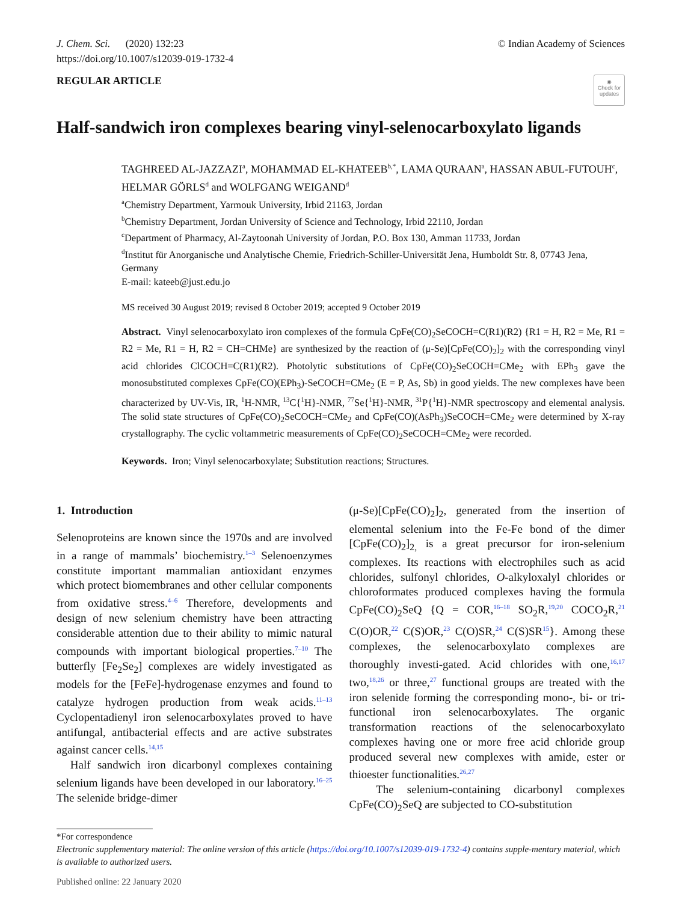J. Chem. Sci. (2020) 132:23
https://doi.org/10.1007/s12039-019-1732-4
© Indian Academy of Sciences
REGULAR ARTICLE
◉
Check for updates
Half-sandwich iron complexes bearing vinyl-selenocarboxylato ligands
TAGHREED AL-JAZZAZI<sup>a</sup>, MOHAMMAD EL-KHATEEB<sup>b,*</sup>, LAMA QURAAN<sup>a</sup>, HASSAN ABUL-FUTOUH<sup>c</sup>, HELMAR GÖRLS<sup>d</sup> and WOLFGANG WEIGAND<sup>d</sup>
<sup>a</sup> Chemistry Department, Yarmouk University, Irbid 21163, Jordan
<sup>b</sup> Chemistry Department, Jordan University of Science and Technology, Irbid 22110, Jordan
<sup>c</sup> Department of Pharmacy, Al-Zaytoonah University of Jordan, P.O. Box 130, Amman 11733, Jordan
<sup>d</sup> Institut für Anorganische und Analytische Chemie, Friedrich-Schiller-Universität Jena, Humboldt Str. 8, 07743 Jena, Germany
E-mail: kateeb@just.edu.jo
MS received 30 August 2019; revised 8 October 2019; accepted 9 October 2019
Abstract. Vinyl selenocarboxylato iron complexes of the formula CpFe(CO)<sub>2</sub>SeCOCH=C(R1)(R2) {R1 = H, R2 = Me, R1 = R2 = Me, R1 = H, R2 = CH=CHMe} are synthesized by the reaction of (μ-Se)[CpFe(CO)<sub>2</sub>]<sub>2</sub> with the corresponding vinyl acid chlorides ClCOCH=C(R1)(R2). Photolytic substitutions of CpFe(CO)<sub>2</sub>SeCOCH=CMe<sub>2</sub> with EPh<sub>3</sub> gave the monosubstituted complexes CpFe(CO)(EPh<sub>3</sub>)-SeCOCH=CMe<sub>2</sub> (E = P, As, Sb) in good yields. The new complexes have been characterized by UV-Vis, IR, <sup>1</sup>H-NMR, <sup>13</sup>C{<sup>1</sup>H}-NMR, <sup>77</sup>Se{<sup>1</sup>H}-NMR, <sup>31</sup>P{<sup>1</sup>H}-NMR spectroscopy and elemental analysis. The solid state structures of CpFe(CO)<sub>2</sub>SeCOCH=CMe<sub>2</sub> and CpFe(CO)(AsPh<sub>3</sub>)SeCOCH=CMe<sub>2</sub> were determined by X-ray crystallography. The cyclic voltammetric measurements of CpFe(CO)<sub>2</sub>SeCOCH=CMe<sub>2</sub> were recorded.
Keywords. Iron; Vinyl selenocarboxylate; Substitution reactions; Structures.
1. Introduction
Selenoproteins are known since the 1970s and are involved in a range of mammals’ biochemistry.<sup>1–3</sup> Selenoenzymes constitute important mammalian antioxidant enzymes which protect biomembranes and other cellular components from oxidative stress.<sup>4–6</sup> Therefore, developments and design of new selenium chemistry have been attracting considerable attention due to their ability to mimic natural compounds with important biological properties.<sup>7–10</sup> The butterfly [Fe<sub>2</sub>Se<sub>2</sub>] complexes are widely investigated as models for the [FeFe]-hydrogenase enzymes and found to catalyze hydrogen production from weak acids.<sup>11–13</sup> Cyclopentadienyl iron selenocarboxylates proved to have antifungal, antibacterial effects and are active substrates against cancer cells.<sup>14,15</sup>
Half sandwich iron dicarbonyl complexes containing selenium ligands have been developed in our laboratory.<sup>16–25</sup> The selenide bridge-dimer
(μ-Se)[CpFe(CO)<sub>2</sub>]<sub>2</sub>, generated from the insertion of elemental selenium into the Fe-Fe bond of the dimer [CpFe(CO)<sub>2</sub>]<sub>2,</sub> is a great precursor for iron-selenium complexes. Its reactions with electrophiles such as acid chlorides, sulfonyl chlorides, O-alkyloxalyl chlorides or chloroformates produced complexes having the formula CpFe(CO)<sub>2</sub>SeQ {Q = COR,<sup>16–18</sup> SO<sub>2</sub>R,<sup>19,20</sup> COCO<sub>2</sub>R,<sup>21</sup> C(O)OR,<sup>22</sup> C(S)OR,<sup>23</sup> C(O)SR,<sup>24</sup> C(S)SR<sup>15</sup>}. Among these complexes, the selenocarboxylato complexes are thoroughly investi-gated. Acid chlorides with one,<sup>16,17</sup> two,<sup>18,26</sup> or three,<sup>27</sup> functional groups are treated with the iron selenide forming the corresponding mono-, bi- or tri-functional iron selenocarboxylates. The organic transformation reactions of the selenocarboxylato complexes having one or more free acid chloride group produced several new complexes with amide, ester or thioester functionalities.<sup>26,27</sup>
The selenium-containing dicarbonyl complexes CpFe(CO)<sub>2</sub>SeQ are subjected to CO-substitution
*For correspondence
Electronic supplementary material: The online version of this article (https://doi.org/10.1007/s12039-019-1732-4) contains supple-mentary material, which is available to authorized users.
Published online: 22 January 2020